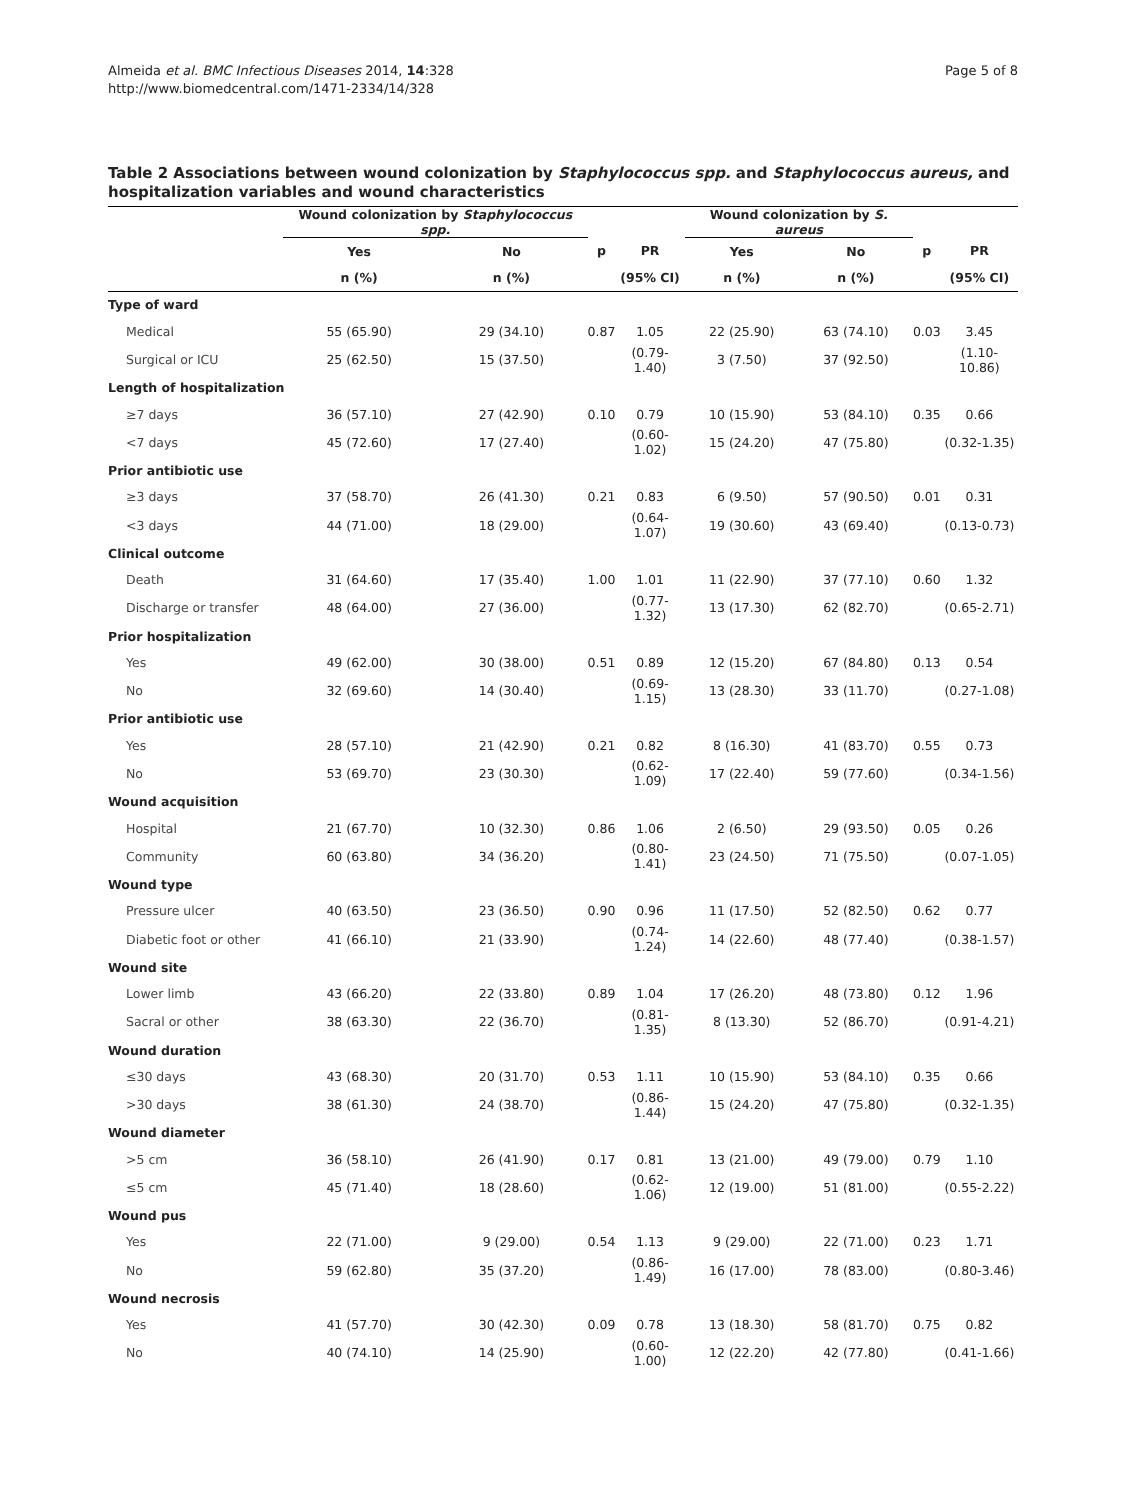Almeida et al. BMC Infectious Diseases 2014, 14:328
http://www.biomedcentral.com/1471-2334/14/328
Page 5 of 8
Table 2 Associations between wound colonization by Staphylococcus spp. and Staphylococcus aureus, and hospitalization variables and wound characteristics
| | Wound colonization by Staphylococcus spp. | | | | Wound colonization by S. aureus | | | |
| --- | --- | --- | --- | --- | --- | --- | --- | --- |
| | Yes | No | p | PR | Yes | No | p | PR |
| | n (%) | n (%) | | (95% CI) | n (%) | n (%) | | (95% CI) |
| Type of ward | | | | | | | | |
| Medical | 55 (65.90) | 29 (34.10) | 0.87 | 1.05 | 22 (25.90) | 63 (74.10) | 0.03 | 3.45 |
| Surgical or ICU | 25 (62.50) | 15 (37.50) | | (0.79-1.40) | 3 (7.50) | 37 (92.50) | | (1.10-10.86) |
| Length of hospitalization | | | | | | | | |
| ≥7 days | 36 (57.10) | 27 (42.90) | 0.10 | 0.79 | 10 (15.90) | 53 (84.10) | 0.35 | 0.66 |
| <7 days | 45 (72.60) | 17 (27.40) | | (0.60-1.02) | 15 (24.20) | 47 (75.80) | | (0.32-1.35) |
| Prior antibiotic use | | | | | | | | |
| ≥3 days | 37 (58.70) | 26 (41.30) | 0.21 | 0.83 | 6 (9.50) | 57 (90.50) | 0.01 | 0.31 |
| <3 days | 44 (71.00) | 18 (29.00) | | (0.64-1.07) | 19 (30.60) | 43 (69.40) | | (0.13-0.73) |
| Clinical outcome | | | | | | | | |
| Death | 31 (64.60) | 17 (35.40) | 1.00 | 1.01 | 11 (22.90) | 37 (77.10) | 0.60 | 1.32 |
| Discharge or transfer | 48 (64.00) | 27 (36.00) | | (0.77-1.32) | 13 (17.30) | 62 (82.70) | | (0.65-2.71) |
| Prior hospitalization | | | | | | | | |
| Yes | 49 (62.00) | 30 (38.00) | 0.51 | 0.89 | 12 (15.20) | 67 (84.80) | 0.13 | 0.54 |
| No | 32 (69.60) | 14 (30.40) | | (0.69-1.15) | 13 (28.30) | 33 (11.70) | | (0.27-1.08) |
| Prior antibiotic use | | | | | | | | |
| Yes | 28 (57.10) | 21 (42.90) | 0.21 | 0.82 | 8 (16.30) | 41 (83.70) | 0.55 | 0.73 |
| No | 53 (69.70) | 23 (30.30) | | (0.62-1.09) | 17 (22.40) | 59 (77.60) | | (0.34-1.56) |
| Wound acquisition | | | | | | | | |
| Hospital | 21 (67.70) | 10 (32.30) | 0.86 | 1.06 | 2 (6.50) | 29 (93.50) | 0.05 | 0.26 |
| Community | 60 (63.80) | 34 (36.20) | | (0.80-1.41) | 23 (24.50) | 71 (75.50) | | (0.07-1.05) |
| Wound type | | | | | | | | |
| Pressure ulcer | 40 (63.50) | 23 (36.50) | 0.90 | 0.96 | 11 (17.50) | 52 (82.50) | 0.62 | 0.77 |
| Diabetic foot or other | 41 (66.10) | 21 (33.90) | | (0.74-1.24) | 14 (22.60) | 48 (77.40) | | (0.38-1.57) |
| Wound site | | | | | | | | |
| Lower limb | 43 (66.20) | 22 (33.80) | 0.89 | 1.04 | 17 (26.20) | 48 (73.80) | 0.12 | 1.96 |
| Sacral or other | 38 (63.30) | 22 (36.70) | | (0.81-1.35) | 8 (13.30) | 52 (86.70) | | (0.91-4.21) |
| Wound duration | | | | | | | | |
| ≤30 days | 43 (68.30) | 20 (31.70) | 0.53 | 1.11 | 10 (15.90) | 53 (84.10) | 0.35 | 0.66 |
| >30 days | 38 (61.30) | 24 (38.70) | | (0.86-1.44) | 15 (24.20) | 47 (75.80) | | (0.32-1.35) |
| Wound diameter | | | | | | | | |
| >5 cm | 36 (58.10) | 26 (41.90) | 0.17 | 0.81 | 13 (21.00) | 49 (79.00) | 0.79 | 1.10 |
| ≤5 cm | 45 (71.40) | 18 (28.60) | | (0.62-1.06) | 12 (19.00) | 51 (81.00) | | (0.55-2.22) |
| Wound pus | | | | | | | | |
| Yes | 22 (71.00) | 9 (29.00) | 0.54 | 1.13 | 9 (29.00) | 22 (71.00) | 0.23 | 1.71 |
| No | 59 (62.80) | 35 (37.20) | | (0.86-1.49) | 16 (17.00) | 78 (83.00) | | (0.80-3.46) |
| Wound necrosis | | | | | | | | |
| Yes | 41 (57.70) | 30 (42.30) | 0.09 | 0.78 | 13 (18.30) | 58 (81.70) | 0.75 | 0.82 |
| No | 40 (74.10) | 14 (25.90) | | (0.60-1.00) | 12 (22.20) | 42 (77.80) | | (0.41-1.66) |